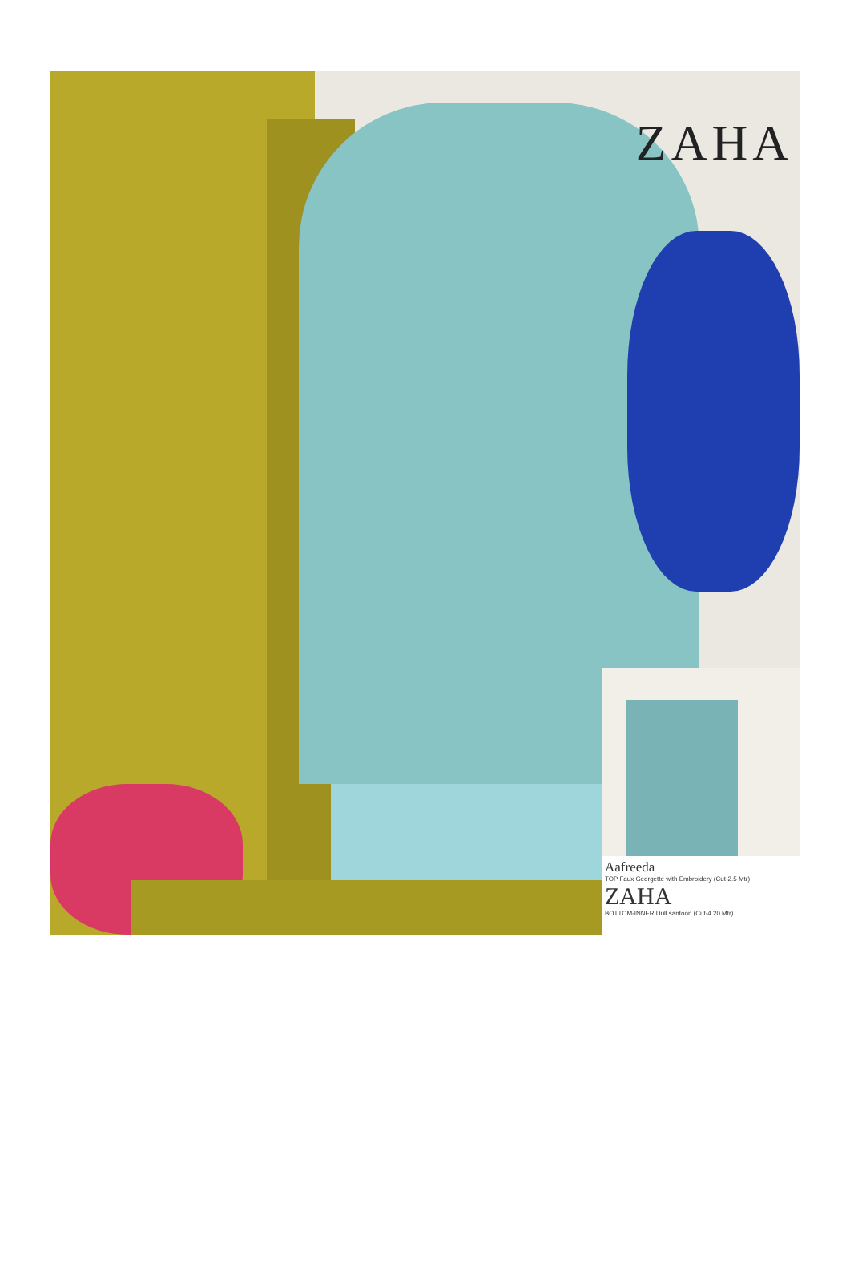ZAHA
Aafreeda
TOP Faux Georgette with Embroidery (Cut-2.5 Mtr) ZAHA
BOTTOM-INNER Dull santoon (Cut-4.20 Mtr)